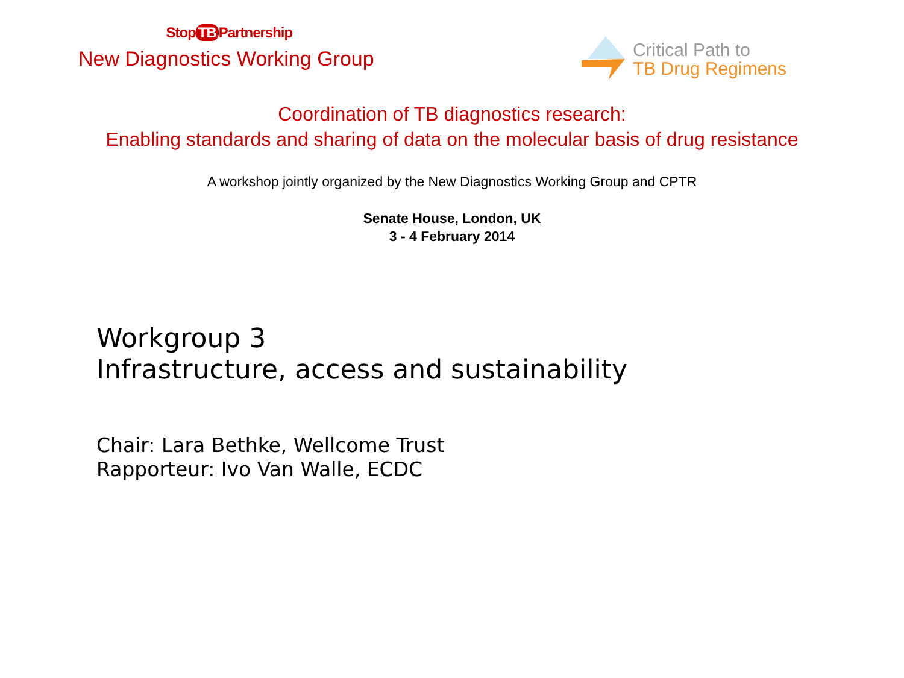Stop TB Partnership
New Diagnostics Working Group
Critical Path to
TB Drug Regimens
Coordination of TB diagnostics research:
Enabling standards and sharing of data on the molecular basis of drug resistance
A workshop jointly organized by the New Diagnostics Working Group and CPTR
Senate House, London, UK
3 - 4 February 2014
Workgroup 3
Infrastructure, access and sustainability
Chair: Lara Bethke, Wellcome Trust
Rapporteur: Ivo Van Walle, ECDC